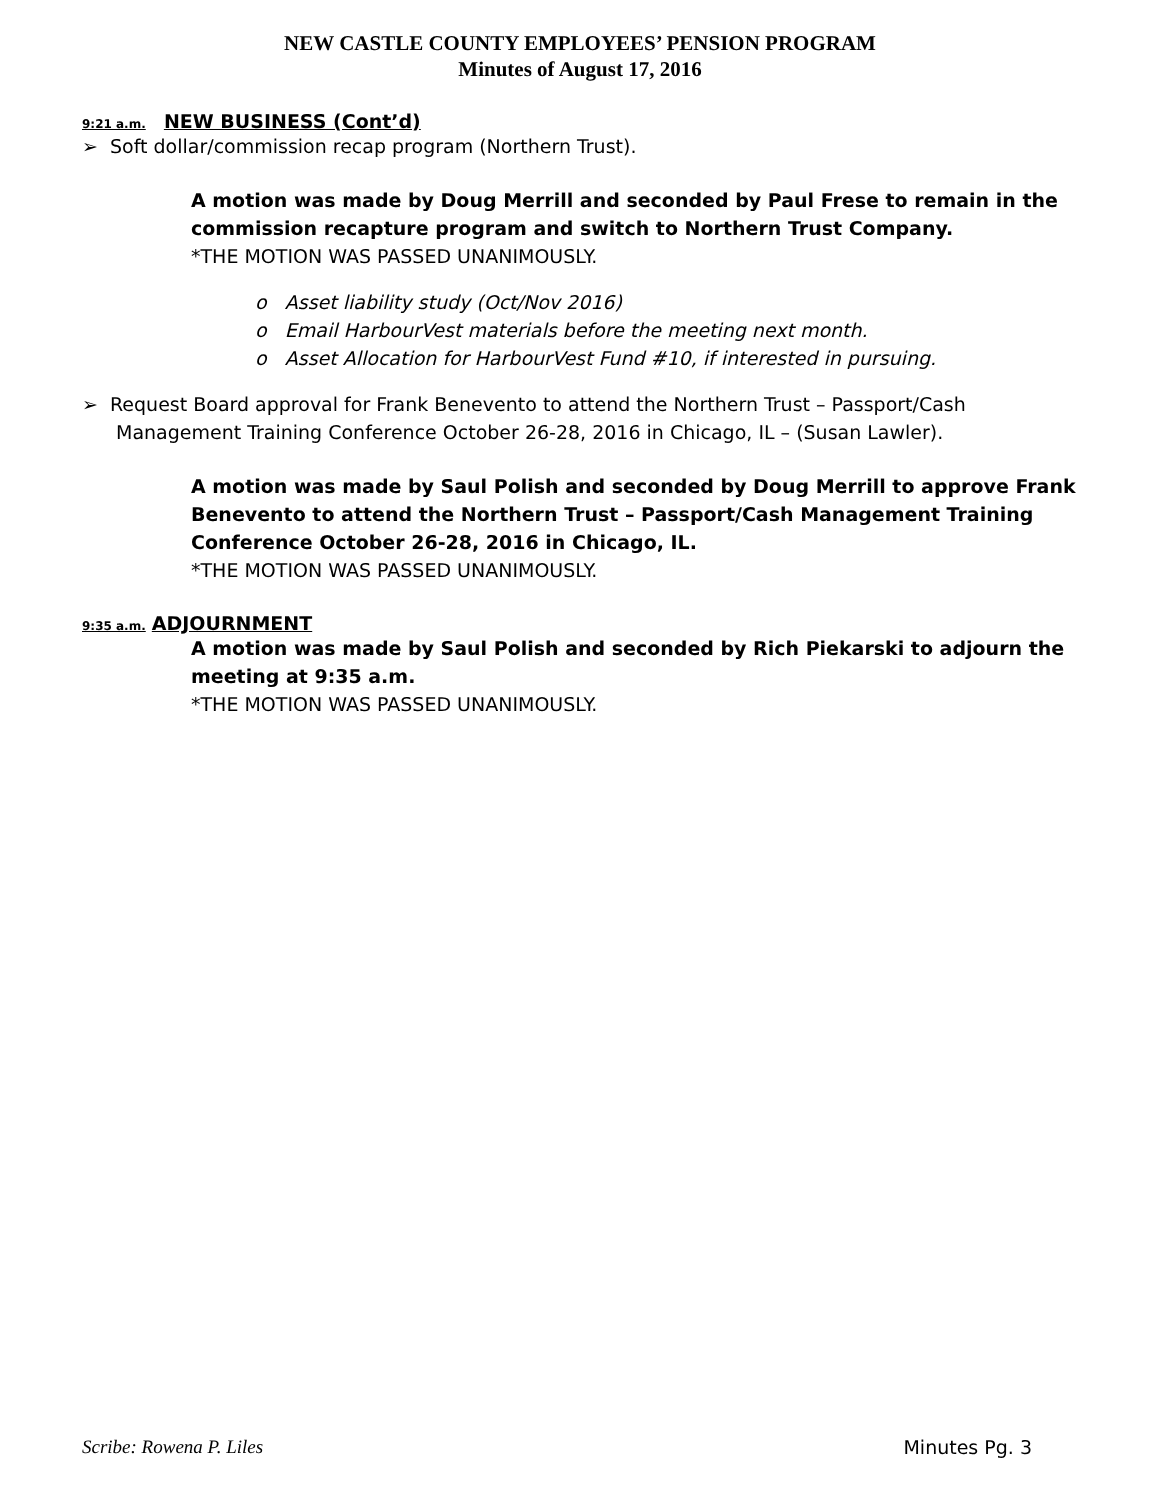NEW CASTLE COUNTY EMPLOYEES’ PENSION PROGRAM
Minutes of August 17, 2016
9:21 a.m. NEW BUSINESS (Cont’d)
➢ Soft dollar/commission recap program (Northern Trust).
A motion was made by Doug Merrill and seconded by Paul Frese to remain in the commission recapture program and switch to Northern Trust Company.
*THE MOTION WAS PASSED UNANIMOUSLY.
o Asset liability study (Oct/Nov 2016)
o Email HarbourVest materials before the meeting next month.
o Asset Allocation for HarbourVest Fund #10, if interested in pursuing.
➢ Request Board approval for Frank Benevento to attend the Northern Trust – Passport/Cash Management Training Conference October 26-28, 2016 in Chicago, IL – (Susan Lawler).
A motion was made by Saul Polish and seconded by Doug Merrill to approve Frank Benevento to attend the Northern Trust – Passport/Cash Management Training Conference October 26-28, 2016 in Chicago, IL.
*THE MOTION WAS PASSED UNANIMOUSLY.
9:35 a.m. ADJOURNMENT
A motion was made by Saul Polish and seconded by Rich Piekarski to adjourn the meeting at 9:35 a.m.
*THE MOTION WAS PASSED UNANIMOUSLY.
Scribe: Rowena P. Liles Minutes Pg. 3